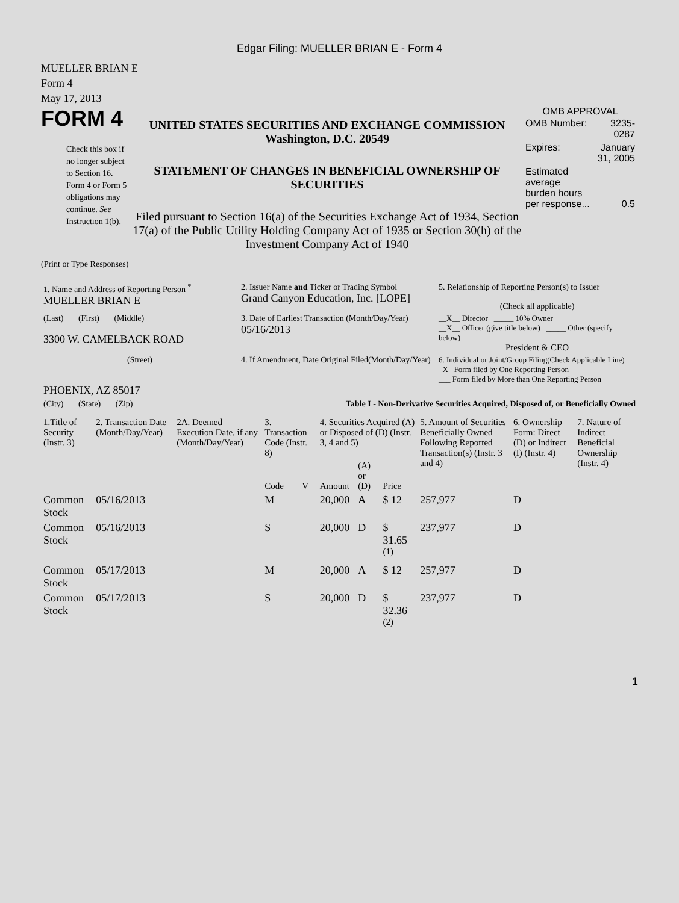Edgar Filing: MUELLER BRIAN E - Form 4
MUELLER BRIAN E
Form 4
May 17, 2013
FORM 4
Check this box if no longer subject to Section 16. Form 4 or Form 5 obligations may continue. See Instruction 1(b).
UNITED STATES SECURITIES AND EXCHANGE COMMISSION
Washington, D.C. 20549
STATEMENT OF CHANGES IN BENEFICIAL OWNERSHIP OF SECURITIES
Filed pursuant to Section 16(a) of the Securities Exchange Act of 1934, Section 17(a) of the Public Utility Holding Company Act of 1935 or Section 30(h) of the Investment Company Act of 1940
OMB APPROVAL
| OMB Number: | 3235-0287 |
| Expires: | January 31, 2005 |
| Estimated average burden hours per response... | 0.5 |
(Print or Type Responses)
| 1. Name and Address of Reporting Person <sup>*</sup> MUELLER BRIAN E | 2. Issuer Name and Ticker or Trading Symbol Grand Canyon Education, Inc. [LOPE] | 5. Relationship of Reporting Person(s) to Issuer (Check all applicable) |
| (Last) (First) (Middle) 3300 W. CAMELBACK ROAD | 3. Date of Earliest Transaction (Month/Day/Year) 05/16/2013 | __X__ Director _____ 10% Owner __X__ Officer (give title below) _____ Other (specify below) President & CEO |
| (Street) PHOENIX, AZ 85017 | 4. If Amendment, Date Original Filed(Month/Day/Year) | 6. Individual or Joint/Group Filing(Check Applicable Line) _X_ Form filed by One Reporting Person ___ Form filed by More than One Reporting Person |
| (City) (State) (Zip) | Table I - Non-Derivative Securities Acquired, Disposed of, or Beneficially Owned | |
| 1.Title of Security (Instr. 3) | 2. Transaction Date (Month/Day/Year) | 2A. Deemed Execution Date, if any (Month/Day/Year) | 3. Transaction Code (Instr. 8) | | 4. Securities Acquired (A) or Disposed of (D) (Instr. 3, 4 and 5) | | | 5. Amount of Securities Beneficially Owned Following Reported Transaction(s) (Instr. 3 and 4) | 6. Ownership Form: Direct (D) or Indirect (I) (Instr. 4) | 7. Nature of Indirect Beneficial Ownership (Instr. 4) |
| --- | --- | --- | --- | --- | --- | --- | --- | --- | --- | --- |
| | | | Code | V | Amount | (A) or (D) | Price | | | |
| Common Stock | 05/16/2013 | | M | | 20,000 | A | $ 12 | 257,977 | D | |
| Common Stock | 05/16/2013 | | S | | 20,000 | D | $ 31.65 <sup>(1)</sup> | 237,977 | D | |
| Common Stock | 05/17/2013 | | M | | 20,000 | A | $ 12 | 257,977 | D | |
| Common Stock | 05/17/2013 | | S | | 20,000 | D | $ 32.36 <sup>(2)</sup> | 237,977 | D | |
1